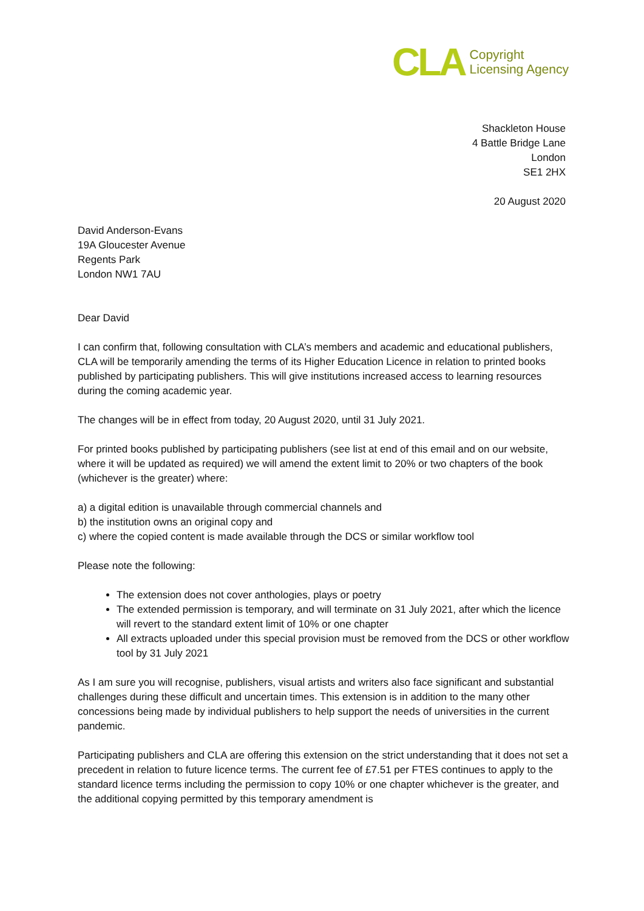CLA
Copyright
Licensing Agency
Shackleton House
4 Battle Bridge Lane
London
SE1 2HX
20 August 2020
David Anderson-Evans
19A Gloucester Avenue
Regents Park
London NW1 7AU
Dear David
I can confirm that, following consultation with CLA’s members and academic and educational publishers, CLA will be temporarily amending the terms of its Higher Education Licence in relation to printed books published by participating publishers. This will give institutions increased access to learning resources during the coming academic year.
The changes will be in effect from today, 20 August 2020, until 31 July 2021.
For printed books published by participating publishers (see list at end of this email and on our website, where it will be updated as required) we will amend the extent limit to 20% or two chapters of the book (whichever is the greater) where:
a) a digital edition is unavailable through commercial channels and
b) the institution owns an original copy and
c) where the copied content is made available through the DCS or similar workflow tool
Please note the following:
The extension does not cover anthologies, plays or poetry
The extended permission is temporary, and will terminate on 31 July 2021, after which the licence will revert to the standard extent limit of 10% or one chapter
All extracts uploaded under this special provision must be removed from the DCS or other workflow tool by 31 July 2021
As I am sure you will recognise, publishers, visual artists and writers also face significant and substantial challenges during these difficult and uncertain times. This extension is in addition to the many other concessions being made by individual publishers to help support the needs of universities in the current pandemic.
Participating publishers and CLA are offering this extension on the strict understanding that it does not set a precedent in relation to future licence terms. The current fee of £7.51 per FTES continues to apply to the standard licence terms including the permission to copy 10% or one chapter whichever is the greater, and the additional copying permitted by this temporary amendment is